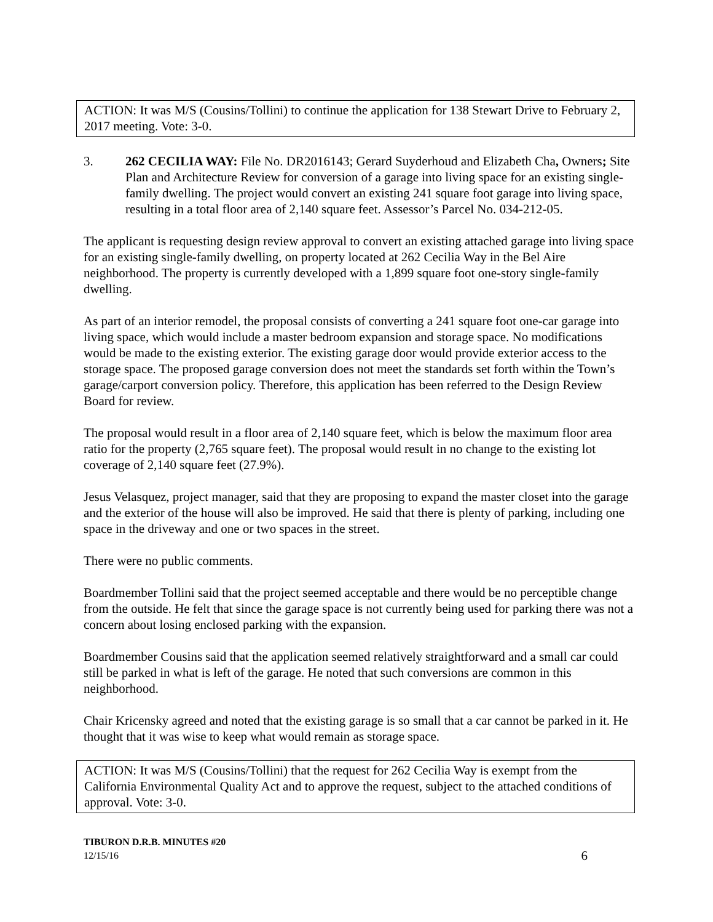ACTION: It was M/S (Cousins/Tollini) to continue the application for 138 Stewart Drive to February 2, 2017 meeting. Vote: 3-0.
3. 262 CECILIA WAY: File No. DR2016143; Gerard Suyderhoud and Elizabeth Cha, Owners; Site Plan and Architecture Review for conversion of a garage into living space for an existing single-family dwelling. The project would convert an existing 241 square foot garage into living space, resulting in a total floor area of 2,140 square feet. Assessor’s Parcel No. 034-212-05.
The applicant is requesting design review approval to convert an existing attached garage into living space for an existing single-family dwelling, on property located at 262 Cecilia Way in the Bel Aire neighborhood. The property is currently developed with a 1,899 square foot one-story single-family dwelling.
As part of an interior remodel, the proposal consists of converting a 241 square foot one-car garage into living space, which would include a master bedroom expansion and storage space. No modifications would be made to the existing exterior. The existing garage door would provide exterior access to the storage space. The proposed garage conversion does not meet the standards set forth within the Town’s garage/carport conversion policy. Therefore, this application has been referred to the Design Review Board for review.
The proposal would result in a floor area of 2,140 square feet, which is below the maximum floor area ratio for the property (2,765 square feet). The proposal would result in no change to the existing lot coverage of 2,140 square feet (27.9%).
Jesus Velasquez, project manager, said that they are proposing to expand the master closet into the garage and the exterior of the house will also be improved. He said that there is plenty of parking, including one space in the driveway and one or two spaces in the street.
There were no public comments.
Boardmember Tollini said that the project seemed acceptable and there would be no perceptible change from the outside. He felt that since the garage space is not currently being used for parking there was not a concern about losing enclosed parking with the expansion.
Boardmember Cousins said that the application seemed relatively straightforward and a small car could still be parked in what is left of the garage. He noted that such conversions are common in this neighborhood.
Chair Kricensky agreed and noted that the existing garage is so small that a car cannot be parked in it. He thought that it was wise to keep what would remain as storage space.
ACTION: It was M/S (Cousins/Tollini) that the request for 262 Cecilia Way is exempt from the California Environmental Quality Act and to approve the request, subject to the attached conditions of approval. Vote: 3-0.
TIBURON D.R.B. MINUTES #20
12/15/16
6